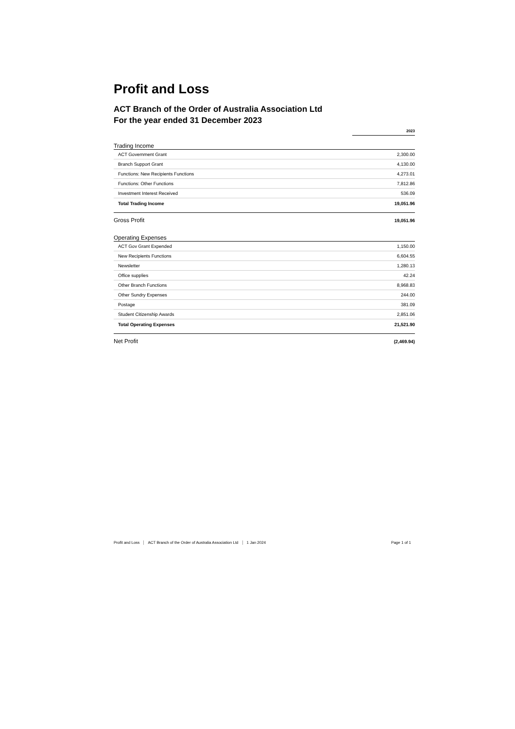Profit and Loss
ACT Branch of the Order of Australia Association Ltd
For the year ended 31 December 2023
| | 2023 |
| --- | --- |
| Trading Income | |
| ACT Government Grant | 2,300.00 |
| Branch Support Grant | 4,130.00 |
| Functions: New Recipients Functions | 4,273.01 |
| Functions: Other Functions | 7,812.86 |
| Investment Interest Received | 536.09 |
| Total Trading Income | 19,051.96 |
| Gross Profit | 19,051.96 |
| Operating Expenses | |
| ACT Gov Grant Expended | 1,150.00 |
| New Recipients Functions | 6,604.55 |
| Newsletter | 1,280.13 |
| Office supplies | 42.24 |
| Other Branch Functions | 8,968.83 |
| Other Sundry Expenses | 244.00 |
| Postage | 381.09 |
| Student Citizenship Awards | 2,851.06 |
| Total Operating Expenses | 21,521.90 |
| Net Profit | (2,469.94) |
Profit and Loss ACT Branch of the Order of Australia Association Ltd 1 Jan 2024 Page 1 of 1